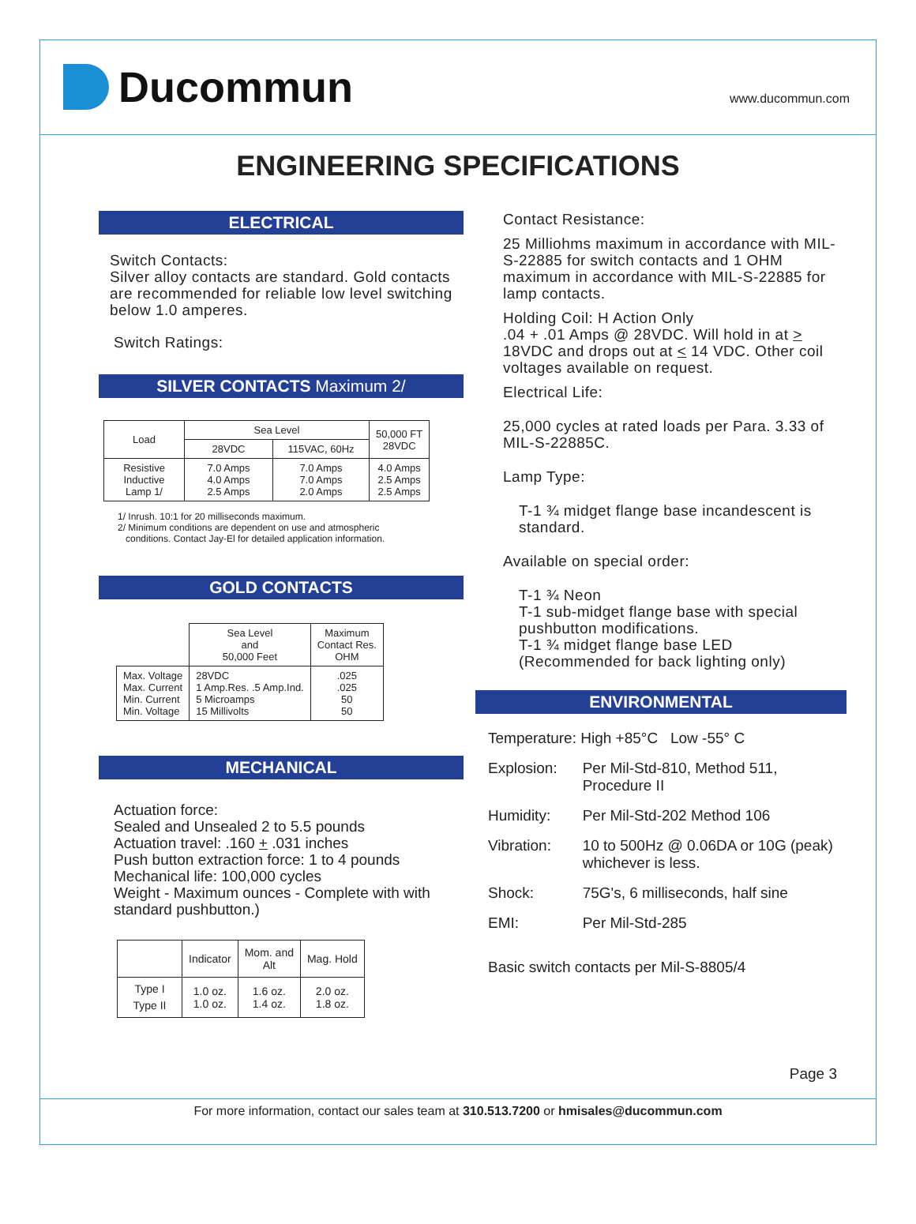Ducommun
www.ducommun.com
ENGINEERING SPECIFICATIONS
ELECTRICAL
Switch Contacts:
Silver alloy contacts are standard. Gold contacts are recommended for reliable low level switching below 1.0 amperes.
Switch Ratings:
SILVER CONTACTS Maximum 2/
| Load | Sea Level | | 50,000 FT 28VDC |
| | 28VDC | 115VAC, 60Hz | |
| Resistive Inductive Lamp 1/ | 7.0 Amps 4.0 Amps 2.5 Amps | 7.0 Amps 7.0 Amps 2.0 Amps | 4.0 Amps 2.5 Amps 2.5 Amps |
1/ Inrush. 10:1 for 20 milliseconds maximum.
2/ Minimum conditions are dependent on use and atmospheric
conditions. Contact Jay-El for detailed application information.
GOLD CONTACTS
| | Sea Level and 50,000 Feet | Maximum Contact Res. OHM |
| Max. Voltage Max. Current Min. Current Min. Voltage | 28VDC 1 Amp.Res. .5 Amp.Ind. 5 Microamps 15 Millivolts | .025 .025 50 50 |
MECHANICAL
Actuation force:
Sealed and Unsealed 2 to 5.5 pounds
Actuation travel: .160 + .031 inches
Push button extraction force: 1 to 4 pounds
Mechanical life: 100,000 cycles
Weight - Maximum ounces - Complete with with standard pushbutton.)
| | Indicator | Mom. and Alt | Mag. Hold |
| Type I Type II | 1.0 oz. 1.0 oz. | 1.6 oz. 1.4 oz. | 2.0 oz. 1.8 oz. |
Contact Resistance:
25 Milliohms maximum in accordance with MIL-S-22885 for switch contacts and 1 OHM maximum in accordance with MIL-S-22885 for lamp contacts.
Holding Coil: H Action Only
.04 + .01 Amps @ 28VDC. Will hold in at > 18VDC and drops out at < 14 VDC. Other coil voltages available on request.
Electrical Life:
25,000 cycles at rated loads per Para. 3.33 of MIL-S-22885C.
Lamp Type:
T-1 ¾ midget flange base incandescent is standard.
Available on special order:
T-1 ¾ Neon
T-1 sub-midget flange base with special pushbutton modifications.
T-1 ¾ midget flange base LED
(Recommended for back lighting only)
ENVIRONMENTAL
| Temperature: High +85°C Low -55° C | |
| Explosion: | Per Mil-Std-810, Method 511, Procedure II |
| Humidity: | Per Mil-Std-202 Method 106 |
| Vibration: | 10 to 500Hz @ 0.06DA or 10G (peak) whichever is less. |
| Shock: | 75G's, 6 milliseconds, half sine |
| EMI: | Per Mil-Std-285 |
| Basic switch contacts per Mil-S-8805/4 | |
Page 3
For more information, contact our sales team at 310.513.7200 or hmisales@ducommun.com